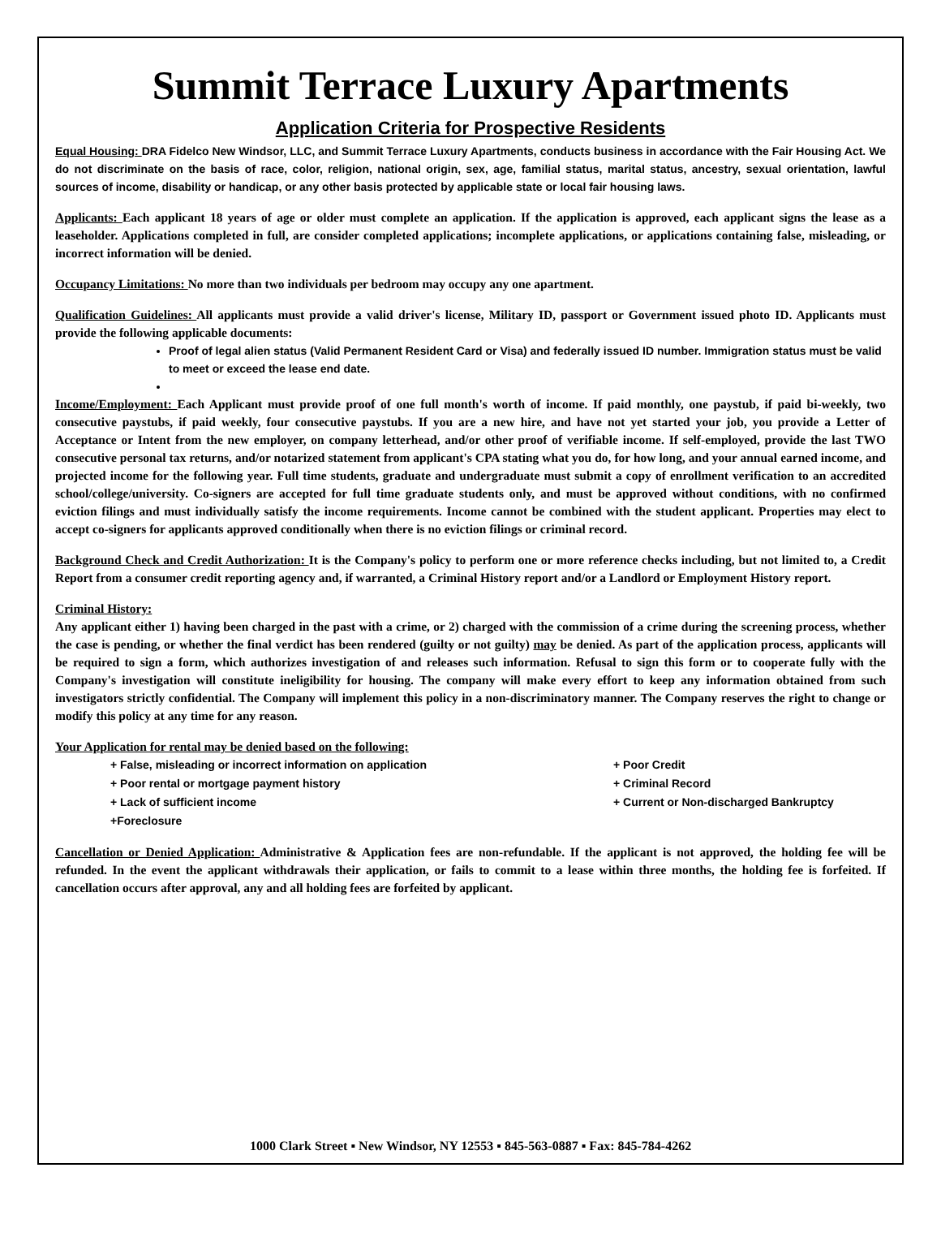Summit Terrace Luxury Apartments
Application Criteria for Prospective Residents
Equal Housing: DRA Fidelco New Windsor, LLC, and Summit Terrace Luxury Apartments, conducts business in accordance with the Fair Housing Act. We do not discriminate on the basis of race, color, religion, national origin, sex, age, familial status, marital status, ancestry, sexual orientation, lawful sources of income, disability or handicap, or any other basis protected by applicable state or local fair housing laws.
Applicants: Each applicant 18 years of age or older must complete an application. If the application is approved, each applicant signs the lease as a leaseholder. Applications completed in full, are consider completed applications; incomplete applications, or applications containing false, misleading, or incorrect information will be denied.
Occupancy Limitations: No more than two individuals per bedroom may occupy any one apartment.
Qualification Guidelines: All applicants must provide a valid driver's license, Military ID, passport or Government issued photo ID. Applicants must provide the following applicable documents:
Proof of legal alien status (Valid Permanent Resident Card or Visa) and federally issued ID number. Immigration status must be valid to meet or exceed the lease end date.
Income/Employment: Each Applicant must provide proof of one full month's worth of income. If paid monthly, one paystub, if paid bi-weekly, two consecutive paystubs, if paid weekly, four consecutive paystubs. If you are a new hire, and have not yet started your job, you provide a Letter of Acceptance or Intent from the new employer, on company letterhead, and/or other proof of verifiable income. If self-employed, provide the last TWO consecutive personal tax returns, and/or notarized statement from applicant's CPA stating what you do, for how long, and your annual earned income, and projected income for the following year. Full time students, graduate and undergraduate must submit a copy of enrollment verification to an accredited school/college/university. Co-signers are accepted for full time graduate students only, and must be approved without conditions, with no confirmed eviction filings and must individually satisfy the income requirements. Income cannot be combined with the student applicant. Properties may elect to accept co-signers for applicants approved conditionally when there is no eviction filings or criminal record.
Background Check and Credit Authorization: It is the Company's policy to perform one or more reference checks including, but not limited to, a Credit Report from a consumer credit reporting agency and, if warranted, a Criminal History report and/or a Landlord or Employment History report.
Criminal History:
Any applicant either 1) having been charged in the past with a crime, or 2) charged with the commission of a crime during the screening process, whether the case is pending, or whether the final verdict has been rendered (guilty or not guilty) may be denied. As part of the application process, applicants will be required to sign a form, which authorizes investigation of and releases such information. Refusal to sign this form or to cooperate fully with the Company's investigation will constitute ineligibility for housing. The company will make every effort to keep any information obtained from such investigators strictly confidential. The Company will implement this policy in a non-discriminatory manner. The Company reserves the right to change or modify this policy at any time for any reason.
Your Application for rental may be denied based on the following:
+ False, misleading or incorrect information on application + Poor Credit + Poor rental or mortgage payment history + Criminal Record + Lack of sufficient income + Current or Non-discharged Bankruptcy +Foreclosure
Cancellation or Denied Application: Administrative & Application fees are non-refundable. If the applicant is not approved, the holding fee will be refunded. In the event the applicant withdrawals their application, or fails to commit to a lease within three months, the holding fee is forfeited. If cancellation occurs after approval, any and all holding fees are forfeited by applicant.
1000 Clark Street ▪ New Windsor, NY 12553 ▪ 845-563-0887 ▪ Fax: 845-784-4262